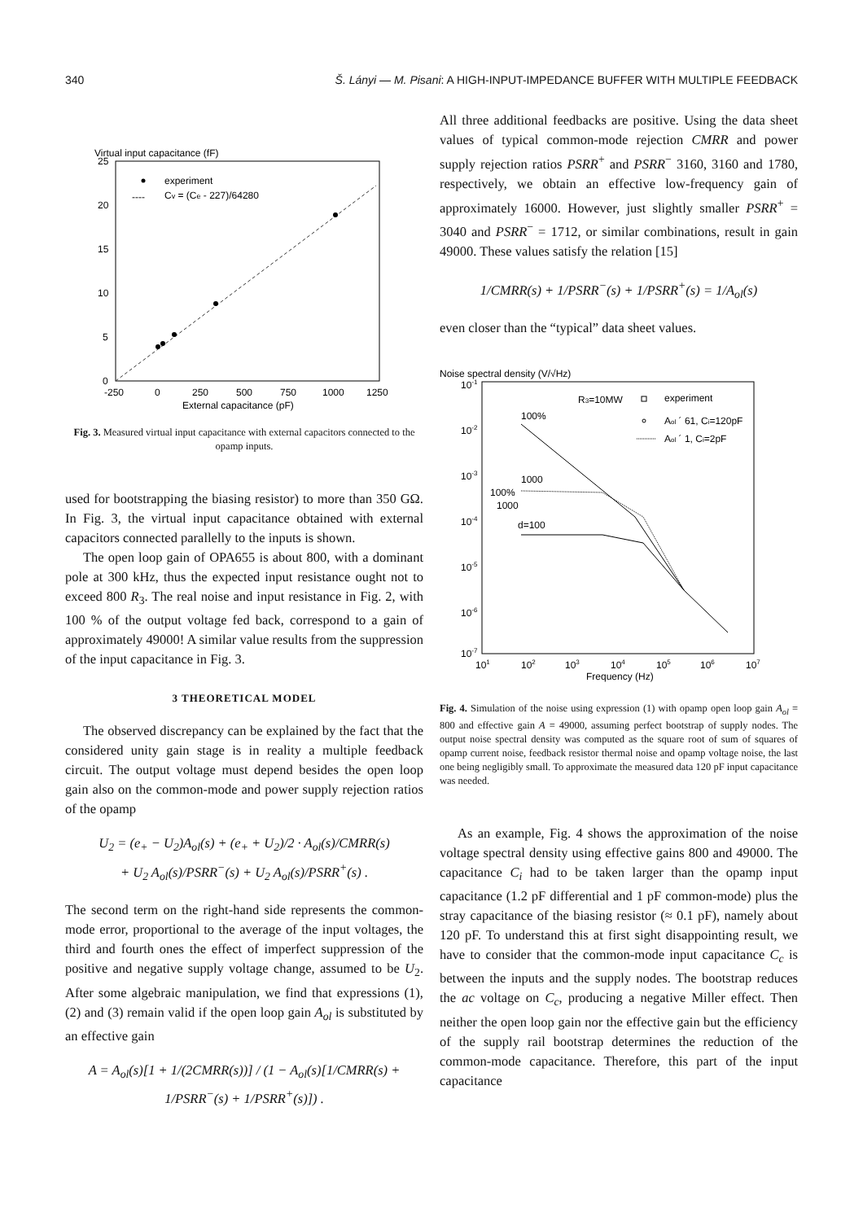340 Š. Lányi — M. Pisani: A HIGH-INPUT-IMPEDANCE BUFFER WITH MULTIPLE FEEDBACK
Virtual input capacitance (fF)
25
20
15
10
5
0
-250
0
250
500
750
1000
1250
External capacitance (pF)
experiment
----
Cv = (Ce - 227)/64280
Fig. 3. Measured virtual input capacitance with external capacitors connected to the opamp inputs.
used for bootstrapping the biasing resistor) to more than 350 GΩ. In Fig. 3, the virtual input capacitance obtained with external capacitors connected parallelly to the inputs is shown.
The open loop gain of OPA655 is about 800, with a dominant pole at 300 kHz, thus the expected input resistance ought not to exceed 800 R<sub>3</sub>. The real noise and input resistance in Fig. 2, with 100 % of the output voltage fed back, correspond to a gain of approximately 49000! A similar value results from the suppression of the input capacitance in Fig. 3.
3 THEORETICAL MODEL
The observed discrepancy can be explained by the fact that the considered unity gain stage is in reality a multiple feedback circuit. The output voltage must depend besides the open loop gain also on the common-mode and power supply rejection ratios of the opamp
U<sub>2</sub> = (e<sub>+</sub> − U<sub>2</sub>)A<sub>ol</sub>(s) + (e<sub>+</sub> + U<sub>2</sub>)/2 · A<sub>ol</sub>(s)/CMRR(s)
+ U<sub>2</sub> A<sub>ol</sub>(s)/PSRR<sup>−</sup>(s) + U<sub>2</sub> A<sub>ol</sub>(s)/PSRR<sup>+</sup>(s) .
The second term on the right-hand side represents the common-mode error, proportional to the average of the input voltages, the third and fourth ones the effect of imperfect suppression of the positive and negative supply voltage change, assumed to be U<sub>2</sub>. After some algebraic manipulation, we find that expressions (1), (2) and (3) remain valid if the open loop gain A<sub>ol</sub> is substituted by an effective gain
A = A<sub>ol</sub>(s)[1 + 1/(2CMRR(s))] / (1 − A<sub>ol</sub>(s)[1/CMRR(s) + 1/PSRR<sup>−</sup>(s) + 1/PSRR<sup>+</sup>(s)]) .
All three additional feedbacks are positive. Using the data sheet values of typical common-mode rejection CMRR and power supply rejection ratios PSRR<sup>+</sup> and PSRR<sup>−</sup> 3160, 3160 and 1780, respectively, we obtain an effective low-frequency gain of approximately 16000. However, just slightly smaller PSRR<sup>+</sup> = 3040 and PSRR<sup>−</sup> = 1712, or similar combinations, result in gain 49000. These values satisfy the relation [15]
1/CMRR(s) + 1/PSRR<sup>−</sup>(s) + 1/PSRR<sup>+</sup>(s) = 1/A<sub>ol</sub>(s)
even closer than the “typical” data sheet values.
Noise spectral density (V/√Hz)
10-1
10-2
10-3
10-4
10-5
10-6
10-7
101
102
103
104
105
106
107
Frequency (Hz)
R3=10MW
experiment
Aol ´ 61, Ci=120pF
Aol ´ 1, Ci=2pF
100%
1000
100%
1000
d=100
Fig. 4. Simulation of the noise using expression (1) with opamp open loop gain A<sub>ol</sub> = 800 and effective gain A = 49000, assuming perfect bootstrap of supply nodes. The output noise spectral density was computed as the square root of sum of squares of opamp current noise, feedback resistor thermal noise and opamp voltage noise, the last one being negligibly small. To approximate the measured data 120 pF input capacitance was needed.
As an example, Fig. 4 shows the approximation of the noise voltage spectral density using effective gains 800 and 49000. The capacitance C<sub>i</sub> had to be taken larger than the opamp input capacitance (1.2 pF differential and 1 pF common-mode) plus the stray capacitance of the biasing resistor (≈ 0.1 pF), namely about 120 pF. To understand this at first sight disappointing result, we have to consider that the common-mode input capacitance C<sub>c</sub> is between the inputs and the supply nodes. The bootstrap reduces the ac voltage on C<sub>c</sub>, producing a negative Miller effect. Then neither the open loop gain nor the effective gain but the efficiency of the supply rail bootstrap determines the reduction of the common-mode capacitance. Therefore, this part of the input capacitance